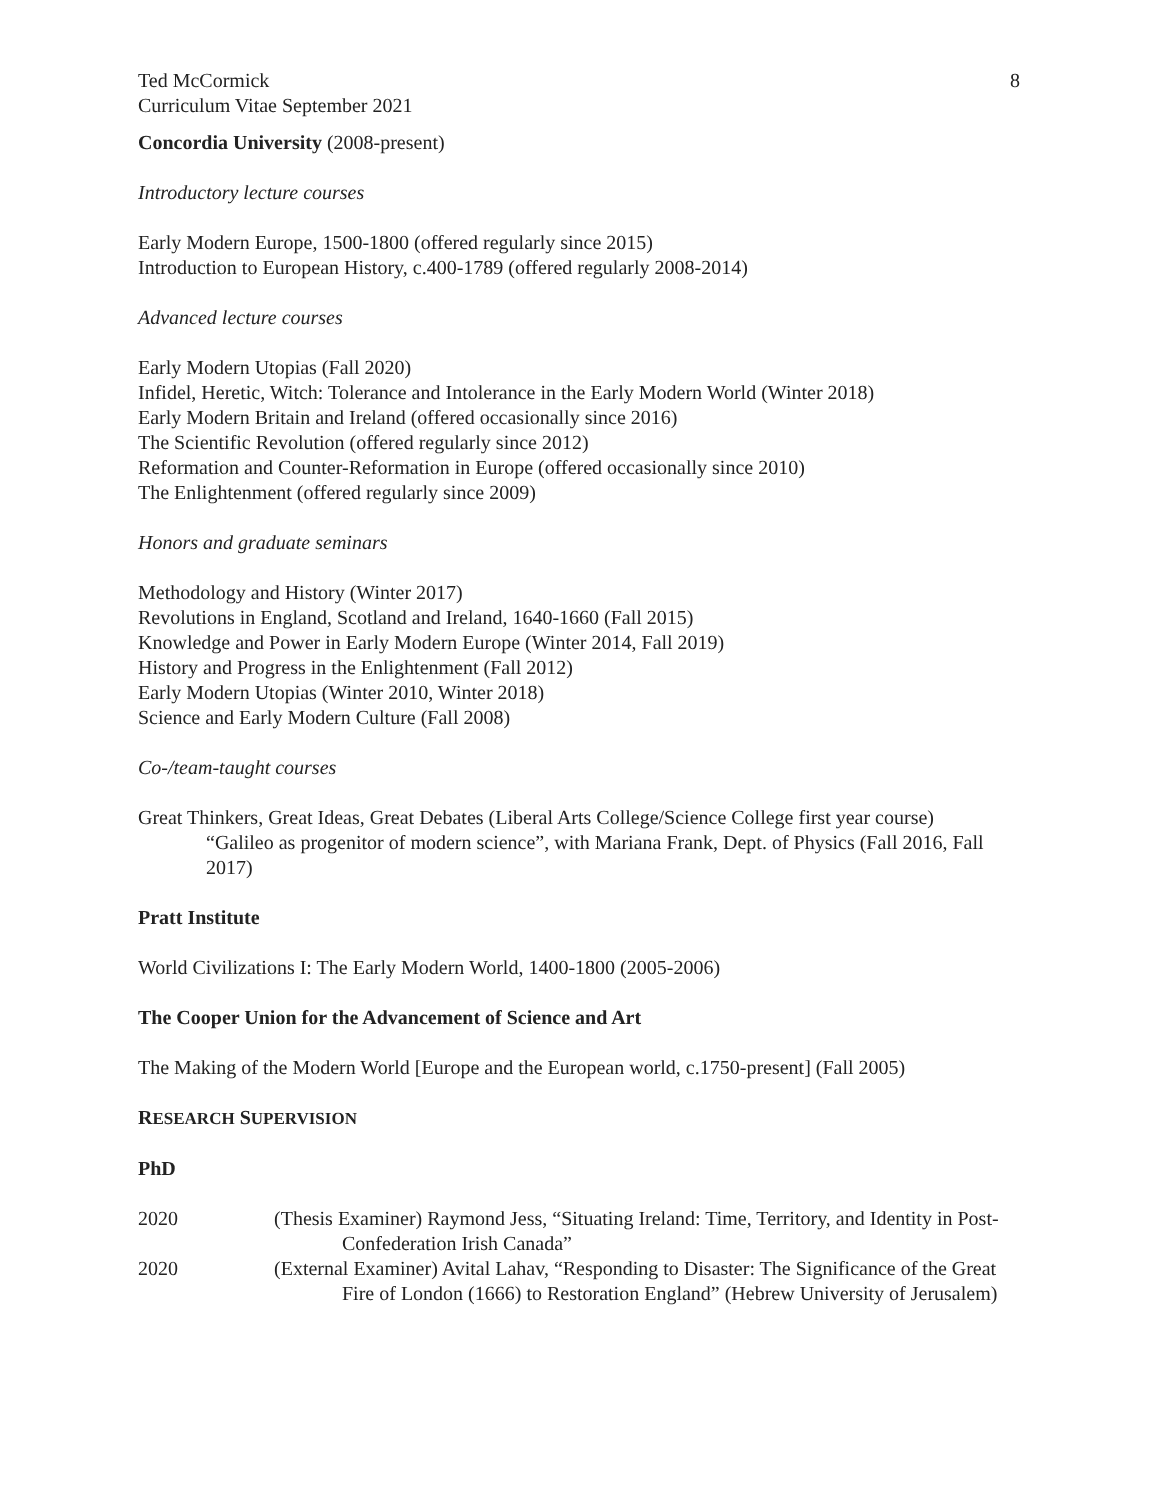Ted McCormick
Curriculum Vitae September 2021
8
Concordia University (2008-present)
Introductory lecture courses
Early Modern Europe, 1500-1800 (offered regularly since 2015)
Introduction to European History, c.400-1789 (offered regularly 2008-2014)
Advanced lecture courses
Early Modern Utopias (Fall 2020)
Infidel, Heretic, Witch: Tolerance and Intolerance in the Early Modern World (Winter 2018)
Early Modern Britain and Ireland (offered occasionally since 2016)
The Scientific Revolution (offered regularly since 2012)
Reformation and Counter-Reformation in Europe (offered occasionally since 2010)
The Enlightenment (offered regularly since 2009)
Honors and graduate seminars
Methodology and History (Winter 2017)
Revolutions in England, Scotland and Ireland, 1640-1660 (Fall 2015)
Knowledge and Power in Early Modern Europe (Winter 2014, Fall 2019)
History and Progress in the Enlightenment (Fall 2012)
Early Modern Utopias (Winter 2010, Winter 2018)
Science and Early Modern Culture (Fall 2008)
Co-/team-taught courses
Great Thinkers, Great Ideas, Great Debates (Liberal Arts College/Science College first year course)
“Galileo as progenitor of modern science”, with Mariana Frank, Dept. of Physics (Fall 2016, Fall 2017)
Pratt Institute
World Civilizations I: The Early Modern World, 1400-1800 (2005-2006)
The Cooper Union for the Advancement of Science and Art
The Making of the Modern World [Europe and the European world, c.1750-present] (Fall 2005)
RESEARCH SUPERVISION
PhD
2020 (Thesis Examiner) Raymond Jess, “Situating Ireland: Time, Territory, and Identity in Post-Confederation Irish Canada”
2020 (External Examiner) Avital Lahav, “Responding to Disaster: The Significance of the Great Fire of London (1666) to Restoration England” (Hebrew University of Jerusalem)